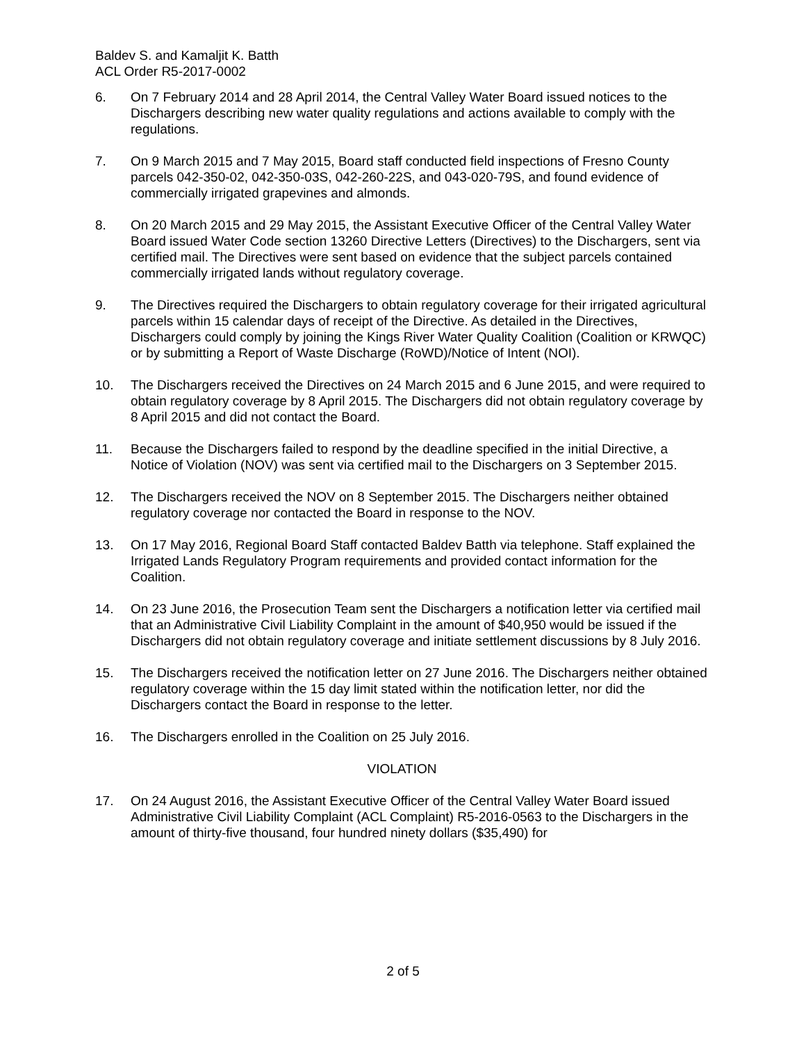Baldev S. and Kamaljit K. Batth
ACL Order R5-2017-0002
6. On 7 February 2014 and 28 April 2014, the Central Valley Water Board issued notices to the Dischargers describing new water quality regulations and actions available to comply with the regulations.
7. On 9 March 2015 and 7 May 2015, Board staff conducted field inspections of Fresno County parcels 042-350-02, 042-350-03S, 042-260-22S, and 043-020-79S, and found evidence of commercially irrigated grapevines and almonds.
8. On 20 March 2015 and 29 May 2015, the Assistant Executive Officer of the Central Valley Water Board issued Water Code section 13260 Directive Letters (Directives) to the Dischargers, sent via certified mail. The Directives were sent based on evidence that the subject parcels contained commercially irrigated lands without regulatory coverage.
9. The Directives required the Dischargers to obtain regulatory coverage for their irrigated agricultural parcels within 15 calendar days of receipt of the Directive. As detailed in the Directives, Dischargers could comply by joining the Kings River Water Quality Coalition (Coalition or KRWQC) or by submitting a Report of Waste Discharge (RoWD)/Notice of Intent (NOI).
10. The Dischargers received the Directives on 24 March 2015 and 6 June 2015, and were required to obtain regulatory coverage by 8 April 2015. The Dischargers did not obtain regulatory coverage by 8 April 2015 and did not contact the Board.
11. Because the Dischargers failed to respond by the deadline specified in the initial Directive, a Notice of Violation (NOV) was sent via certified mail to the Dischargers on 3 September 2015.
12. The Dischargers received the NOV on 8 September 2015. The Dischargers neither obtained regulatory coverage nor contacted the Board in response to the NOV.
13. On 17 May 2016, Regional Board Staff contacted Baldev Batth via telephone. Staff explained the Irrigated Lands Regulatory Program requirements and provided contact information for the Coalition.
14. On 23 June 2016, the Prosecution Team sent the Dischargers a notification letter via certified mail that an Administrative Civil Liability Complaint in the amount of $40,950 would be issued if the Dischargers did not obtain regulatory coverage and initiate settlement discussions by 8 July 2016.
15. The Dischargers received the notification letter on 27 June 2016. The Dischargers neither obtained regulatory coverage within the 15 day limit stated within the notification letter, nor did the Dischargers contact the Board in response to the letter.
16. The Dischargers enrolled in the Coalition on 25 July 2016.
VIOLATION
17. On 24 August 2016, the Assistant Executive Officer of the Central Valley Water Board issued Administrative Civil Liability Complaint (ACL Complaint) R5-2016-0563 to the Dischargers in the amount of thirty-five thousand, four hundred ninety dollars ($35,490) for
2 of 5